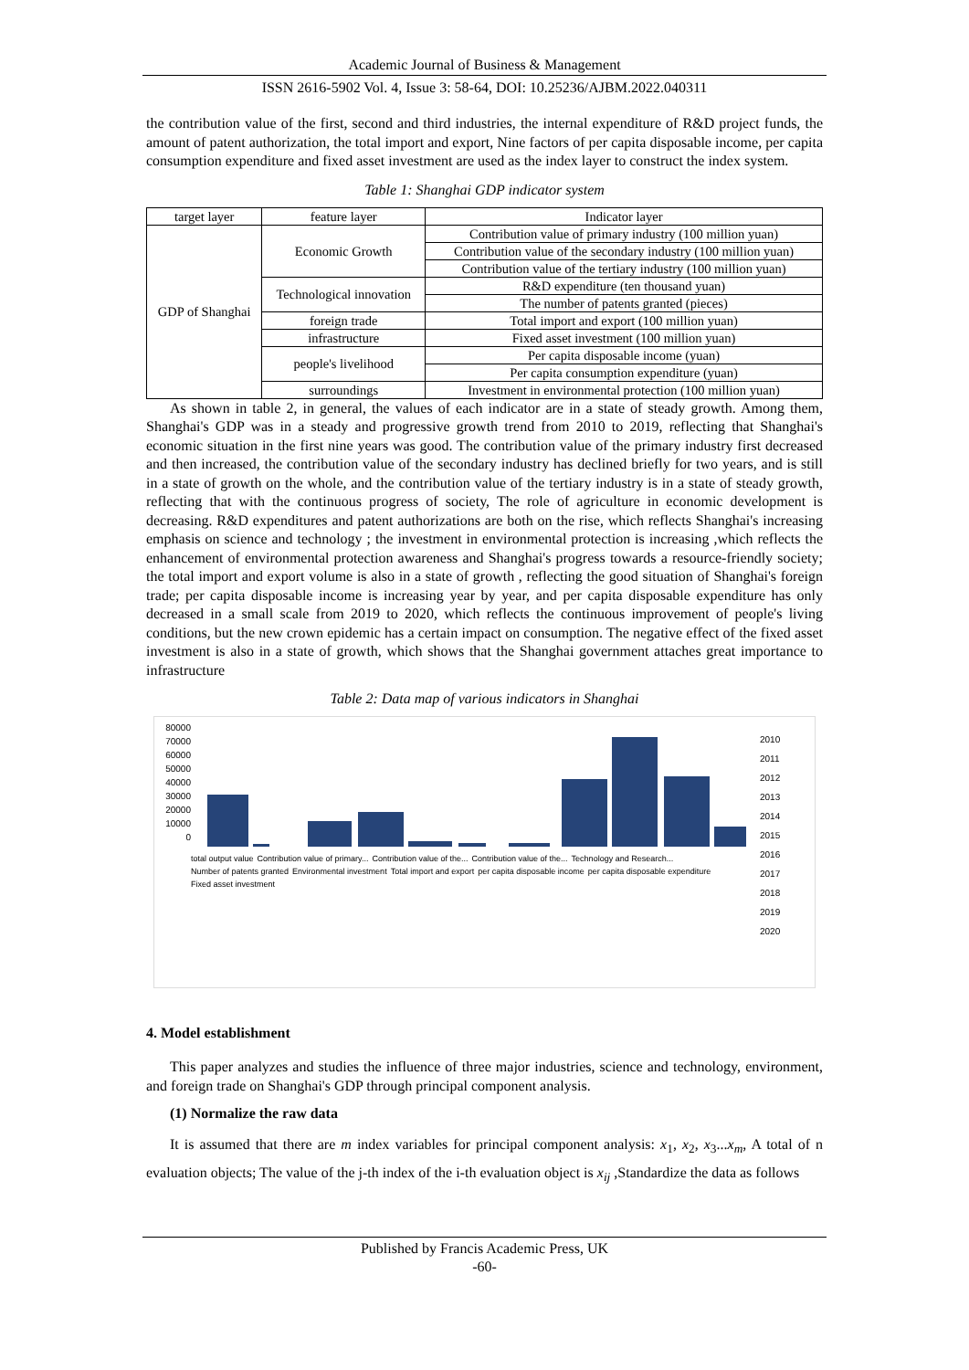Academic Journal of Business & Management
ISSN 2616-5902 Vol. 4, Issue 3: 58-64, DOI: 10.25236/AJBM.2022.040311
the contribution value of the first, second and third industries, the internal expenditure of R&D project funds, the amount of patent authorization, the total import and export, Nine factors of per capita disposable income, per capita consumption expenditure and fixed asset investment are used as the index layer to construct the index system.
Table 1: Shanghai GDP indicator system
| target layer | feature layer | Indicator layer |
| GDP of Shanghai | Economic Growth | Contribution value of primary industry (100 million yuan) |
| | | Contribution value of the secondary industry (100 million yuan) |
| | | Contribution value of the tertiary industry (100 million yuan) |
| | Technological innovation | R&D expenditure (ten thousand yuan) |
| | | The number of patents granted (pieces) |
| | foreign trade | Total import and export (100 million yuan) |
| | infrastructure | Fixed asset investment (100 million yuan) |
| | people's livelihood | Per capita disposable income (yuan) |
| | | Per capita consumption expenditure (yuan) |
| | surroundings | Investment in environmental protection (100 million yuan) |
As shown in table 2, in general, the values of each indicator are in a state of steady growth. Among them, Shanghai's GDP was in a steady and progressive growth trend from 2010 to 2019, reflecting that Shanghai's economic situation in the first nine years was good. The contribution value of the primary industry first decreased and then increased, the contribution value of the secondary industry has declined briefly for two years, and is still in a state of growth on the whole, and the contribution value of the tertiary industry is in a state of steady growth, reflecting that with the continuous progress of society, The role of agriculture in economic development is decreasing. R&D expenditures and patent authorizations are both on the rise, which reflects Shanghai's increasing emphasis on science and technology ; the investment in environmental protection is increasing ,which reflects the enhancement of environmental protection awareness and Shanghai's progress towards a resource-friendly society; the total import and export volume is also in a state of growth , reflecting the good situation of Shanghai's foreign trade; per capita disposable income is increasing year by year, and per capita disposable expenditure has only decreased in a small scale from 2019 to 2020, which reflects the continuous improvement of people's living conditions, but the new crown epidemic has a certain impact on consumption. The negative effect of the fixed asset investment is also in a state of growth, which shows that the Shanghai government attaches great importance to infrastructure
Table 2: Data map of various indicators in Shanghai
80000
70000
60000
50000
40000
30000
20000
10000
0
total output value Contribution value of primary... Contribution value of the... Contribution value of the... Technology and Research... Number of patents granted Environmental investment Total import and export per capita disposable income per capita disposable expenditure Fixed asset investment
2010
2011
2012
2013
2014
2015
2016
2017
2018
2019
2020
4. Model establishment
This paper analyzes and studies the influence of three major industries, science and technology, environment, and foreign trade on Shanghai's GDP through principal component analysis.
(1) Normalize the raw data
It is assumed that there are m index variables for principal component analysis: x<sub>1</sub>, x<sub>2</sub>, x<sub>3</sub>...x<sub>m</sub>, A total of n evaluation objects; The value of the j-th index of the i-th evaluation object is x<sub>ij</sub> ,Standardize the data as follows
Published by Francis Academic Press, UK
-60-